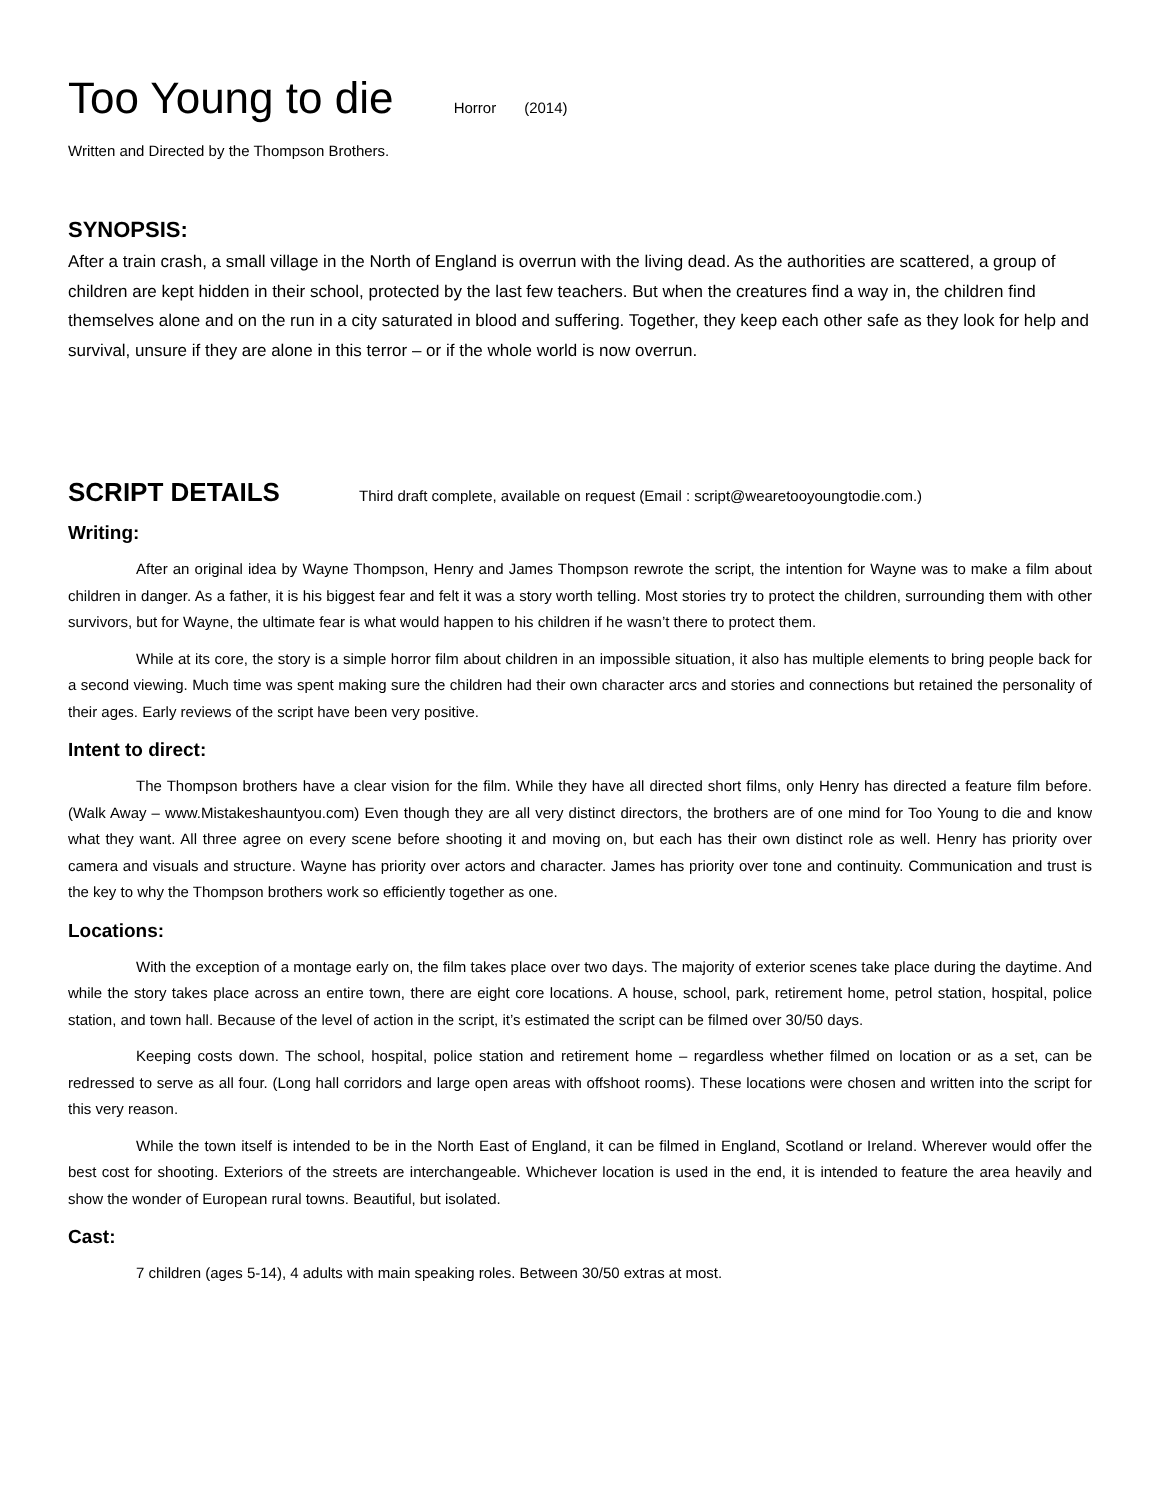Too Young to die Horror (2014)
Written and Directed by the Thompson Brothers.
SYNOPSIS:
After a train crash, a small village in the North of England is overrun with the living dead. As the authorities are scattered, a group of children are kept hidden in their school, protected by the last few teachers. But when the creatures find a way in, the children find themselves alone and on the run in a city saturated in blood and suffering. Together, they keep each other safe as they look for help and survival, unsure if they are alone in this terror – or if the whole world is now overrun.
SCRIPT DETAILS Third draft complete, available on request (Email : script@wearetooyoungtodie.com.)
Writing:
After an original idea by Wayne Thompson, Henry and James Thompson rewrote the script, the intention for Wayne was to make a film about children in danger. As a father, it is his biggest fear and felt it was a story worth telling. Most stories try to protect the children, surrounding them with other survivors, but for Wayne, the ultimate fear is what would happen to his children if he wasn’t there to protect them.
While at its core, the story is a simple horror film about children in an impossible situation, it also has multiple elements to bring people back for a second viewing. Much time was spent making sure the children had their own character arcs and stories and connections but retained the personality of their ages. Early reviews of the script have been very positive.
Intent to direct:
The Thompson brothers have a clear vision for the film. While they have all directed short films, only Henry has directed a feature film before. (Walk Away – www.Mistakeshauntyou.com) Even though they are all very distinct directors, the brothers are of one mind for Too Young to die and know what they want. All three agree on every scene before shooting it and moving on, but each has their own distinct role as well. Henry has priority over camera and visuals and structure. Wayne has priority over actors and character. James has priority over tone and continuity. Communication and trust is the key to why the Thompson brothers work so efficiently together as one.
Locations:
With the exception of a montage early on, the film takes place over two days. The majority of exterior scenes take place during the daytime. And while the story takes place across an entire town, there are eight core locations. A house, school, park, retirement home, petrol station, hospital, police station, and town hall. Because of the level of action in the script, it’s estimated the script can be filmed over 30/50 days.
Keeping costs down. The school, hospital, police station and retirement home – regardless whether filmed on location or as a set, can be redressed to serve as all four. (Long hall corridors and large open areas with offshoot rooms). These locations were chosen and written into the script for this very reason.
While the town itself is intended to be in the North East of England, it can be filmed in England, Scotland or Ireland. Wherever would offer the best cost for shooting. Exteriors of the streets are interchangeable. Whichever location is used in the end, it is intended to feature the area heavily and show the wonder of European rural towns. Beautiful, but isolated.
Cast:
7 children (ages 5-14), 4 adults with main speaking roles. Between 30/50 extras at most.